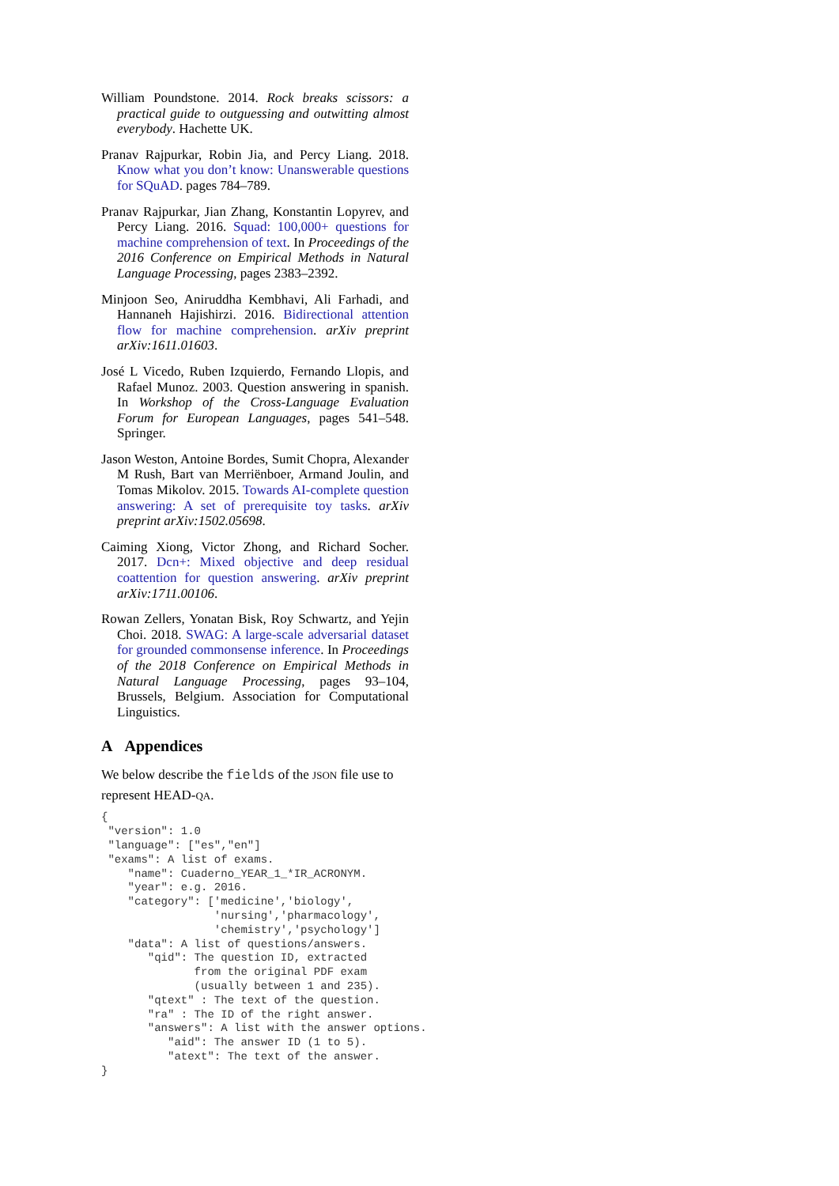William Poundstone. 2014. Rock breaks scissors: a practical guide to outguessing and outwitting almost everybody. Hachette UK.
Pranav Rajpurkar, Robin Jia, and Percy Liang. 2018. Know what you don’t know: Unanswerable questions for SQuAD. pages 784–789.
Pranav Rajpurkar, Jian Zhang, Konstantin Lopyrev, and Percy Liang. 2016. Squad: 100,000+ questions for machine comprehension of text. In Proceedings of the 2016 Conference on Empirical Methods in Natural Language Processing, pages 2383–2392.
Minjoon Seo, Aniruddha Kembhavi, Ali Farhadi, and Hannaneh Hajishirzi. 2016. Bidirectional attention flow for machine comprehension. arXiv preprint arXiv:1611.01603.
José L Vicedo, Ruben Izquierdo, Fernando Llopis, and Rafael Munoz. 2003. Question answering in spanish. In Workshop of the Cross-Language Evaluation Forum for European Languages, pages 541–548. Springer.
Jason Weston, Antoine Bordes, Sumit Chopra, Alexander M Rush, Bart van Merriënboer, Armand Joulin, and Tomas Mikolov. 2015. Towards AI-complete question answering: A set of prerequisite toy tasks. arXiv preprint arXiv:1502.05698.
Caiming Xiong, Victor Zhong, and Richard Socher. 2017. Dcn+: Mixed objective and deep residual coattention for question answering. arXiv preprint arXiv:1711.00106.
Rowan Zellers, Yonatan Bisk, Roy Schwartz, and Yejin Choi. 2018. SWAG: A large-scale adversarial dataset for grounded commonsense inference. In Proceedings of the 2018 Conference on Empirical Methods in Natural Language Processing, pages 93–104, Brussels, Belgium. Association for Computational Linguistics.
A Appendices
We below describe the fields of the JSON file use to represent HEAD-QA.
{
 "version": 1.0
 "language": ["es","en"]
 "exams": A list of exams.
    "name": Cuaderno_YEAR_1_*IR_ACRONYM.
    "year": e.g. 2016.
    "category": ['medicine','biology',
                 'nursing','pharmacology',
                 'chemistry','psychology']
    "data": A list of questions/answers.
       "qid": The question ID, extracted
              from the original PDF exam
              (usually between 1 and 235).
       "qtext" : The text of the question.
       "ra" : The ID of the right answer.
       "answers": A list with the answer options.
          "aid": The answer ID (1 to 5).
          "atext": The text of the answer.
}